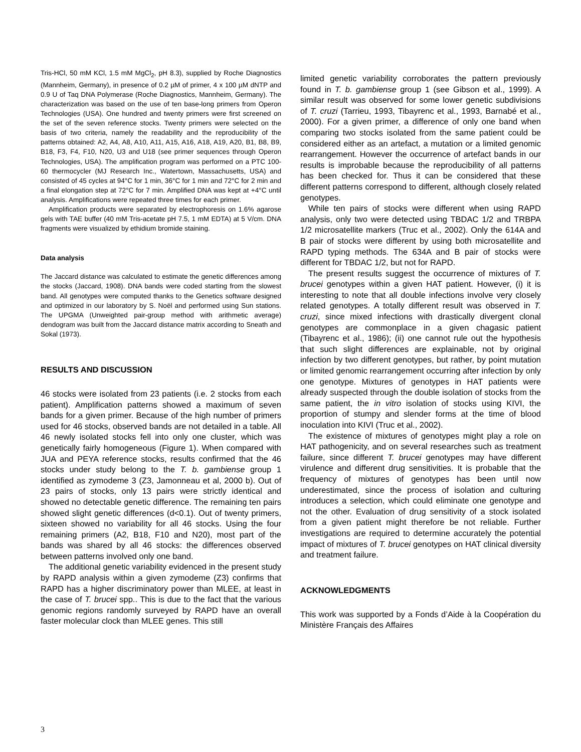Tris-HCl, 50 mM KCl, 1.5 mM MgCl<sub>2</sub>, pH 8.3), supplied by Roche Diagnostics (Mannheim, Germany), in presence of 0.2 µM of primer, 4 x 100 µM dNTP and 0.9 U of Taq DNA Polymerase (Roche Diagnostics, Mannheim, Germany). The characterization was based on the use of ten base-long primers from Operon Technologies (USA). One hundred and twenty primers were first screened on the set of the seven reference stocks. Twenty primers were selected on the basis of two criteria, namely the readability and the reproducibility of the patterns obtained: A2, A4, A8, A10, A11, A15, A16, A18, A19, A20, B1, B8, B9, B18, F3, F4, F10, N20, U3 and U18 (see primer sequences through Operon Technologies, USA). The amplification program was performed on a PTC 100-60 thermocycler (MJ Research Inc., Watertown, Massachusetts, USA) and consisted of 45 cycles at 94°C for 1 min, 36°C for 1 min and 72°C for 2 min and a final elongation step at 72°C for 7 min. Amplified DNA was kept at +4°C until analysis. Amplifications were repeated three times for each primer.
Amplification products were separated by electrophoresis on 1.6% agarose gels with TAE buffer (40 mM Tris-acetate pH 7.5, 1 mM EDTA) at 5 V/cm. DNA fragments were visualized by ethidium bromide staining.
Data analysis
The Jaccard distance was calculated to estimate the genetic differences among the stocks (Jaccard, 1908). DNA bands were coded starting from the slowest band. All genotypes were computed thanks to the Genetics software designed and optimized in our laboratory by S. Noël and performed using Sun stations. The UPGMA (Unweighted pair-group method with arithmetic average) dendogram was built from the Jaccard distance matrix according to Sneath and Sokal (1973).
RESULTS AND DISCUSSION
46 stocks were isolated from 23 patients (i.e. 2 stocks from each patient). Amplification patterns showed a maximum of seven bands for a given primer. Because of the high number of primers used for 46 stocks, observed bands are not detailed in a table. All 46 newly isolated stocks fell into only one cluster, which was genetically fairly homogeneous (Figure 1). When compared with JUA and PEYA reference stocks, results confirmed that the 46 stocks under study belong to the T. b. gambiense group 1 identified as zymodeme 3 (Z3, Jamonneau et al, 2000 b). Out of 23 pairs of stocks, only 13 pairs were strictly identical and showed no detectable genetic difference. The remaining ten pairs showed slight genetic differences (d<0.1). Out of twenty primers, sixteen showed no variability for all 46 stocks. Using the four remaining primers (A2, B18, F10 and N20), most part of the bands was shared by all 46 stocks: the differences observed between patterns involved only one band.
The additional genetic variability evidenced in the present study by RAPD analysis within a given zymodeme (Z3) confirms that RAPD has a higher discriminatory power than MLEE, at least in the case of T. brucei spp.. This is due to the fact that the various genomic regions randomly surveyed by RAPD have an overall faster molecular clock than MLEE genes. This still
limited genetic variability corroborates the pattern previously found in T. b. gambiense group 1 (see Gibson et al., 1999). A similar result was observed for some lower genetic subdivisions of T. cruzi (Tarrieu, 1993, Tibayrenc et al., 1993, Barnabé et al., 2000). For a given primer, a difference of only one band when comparing two stocks isolated from the same patient could be considered either as an artefact, a mutation or a limited genomic rearrangement. However the occurrence of artefact bands in our results is improbable because the reproducibility of all patterns has been checked for. Thus it can be considered that these different patterns correspond to different, although closely related genotypes.
While ten pairs of stocks were different when using RAPD analysis, only two were detected using TBDAC 1/2 and TRBPA 1/2 microsatellite markers (Truc et al., 2002). Only the 614A and B pair of stocks were different by using both microsatellite and RAPD typing methods. The 634A and B pair of stocks were different for TBDAC 1/2, but not for RAPD.
The present results suggest the occurrence of mixtures of T. brucei genotypes within a given HAT patient. However, (i) it is interesting to note that all double infections involve very closely related genotypes. A totally different result was observed in T. cruzi, since mixed infections with drastically divergent clonal genotypes are commonplace in a given chagasic patient (Tibayrenc et al., 1986); (ii) one cannot rule out the hypothesis that such slight differences are explainable, not by original infection by two different genotypes, but rather, by point mutation or limited genomic rearrangement occurring after infection by only one genotype. Mixtures of genotypes in HAT patients were already suspected through the double isolation of stocks from the same patient, the in vitro isolation of stocks using KIVI, the proportion of stumpy and slender forms at the time of blood inoculation into KIVI (Truc et al., 2002).
The existence of mixtures of genotypes might play a role on HAT pathogenicity, and on several researches such as treatment failure, since different T. brucei genotypes may have different virulence and different drug sensitivities. It is probable that the frequency of mixtures of genotypes has been until now underestimated, since the process of isolation and culturing introduces a selection, which could eliminate one genotype and not the other. Evaluation of drug sensitivity of a stock isolated from a given patient might therefore be not reliable. Further investigations are required to determine accurately the potential impact of mixtures of T. brucei genotypes on HAT clinical diversity and treatment failure.
ACKNOWLEDGMENTS
This work was supported by a Fonds d’Aide à la Coopération du Ministère Français des Affaires
3